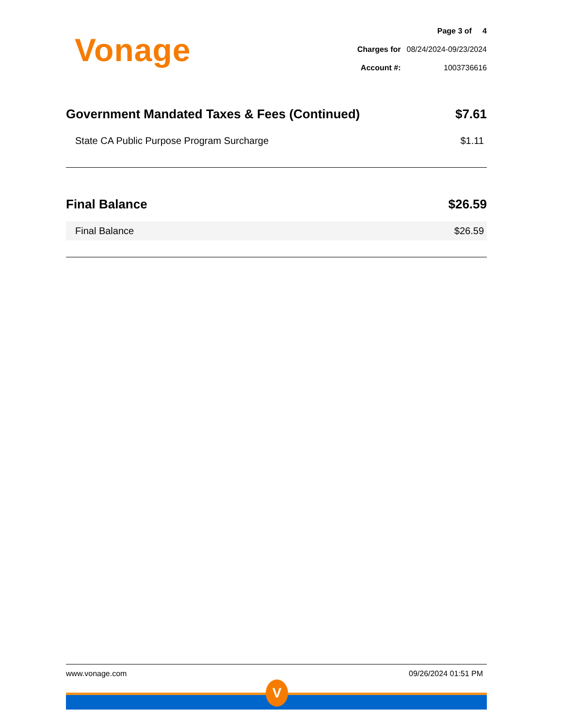Vonage
| Page 3 of 4 | |
| Charges for | 08/24/2024-09/23/2024 |
| Account #: | 1003736616 |
Government Mandated Taxes & Fees (Continued) $7.61
State CA Public Purpose Program Surcharge $1.11
Final Balance $26.59
Final Balance $26.59
www.vonage.com 09/26/2024 01:51 PM
V